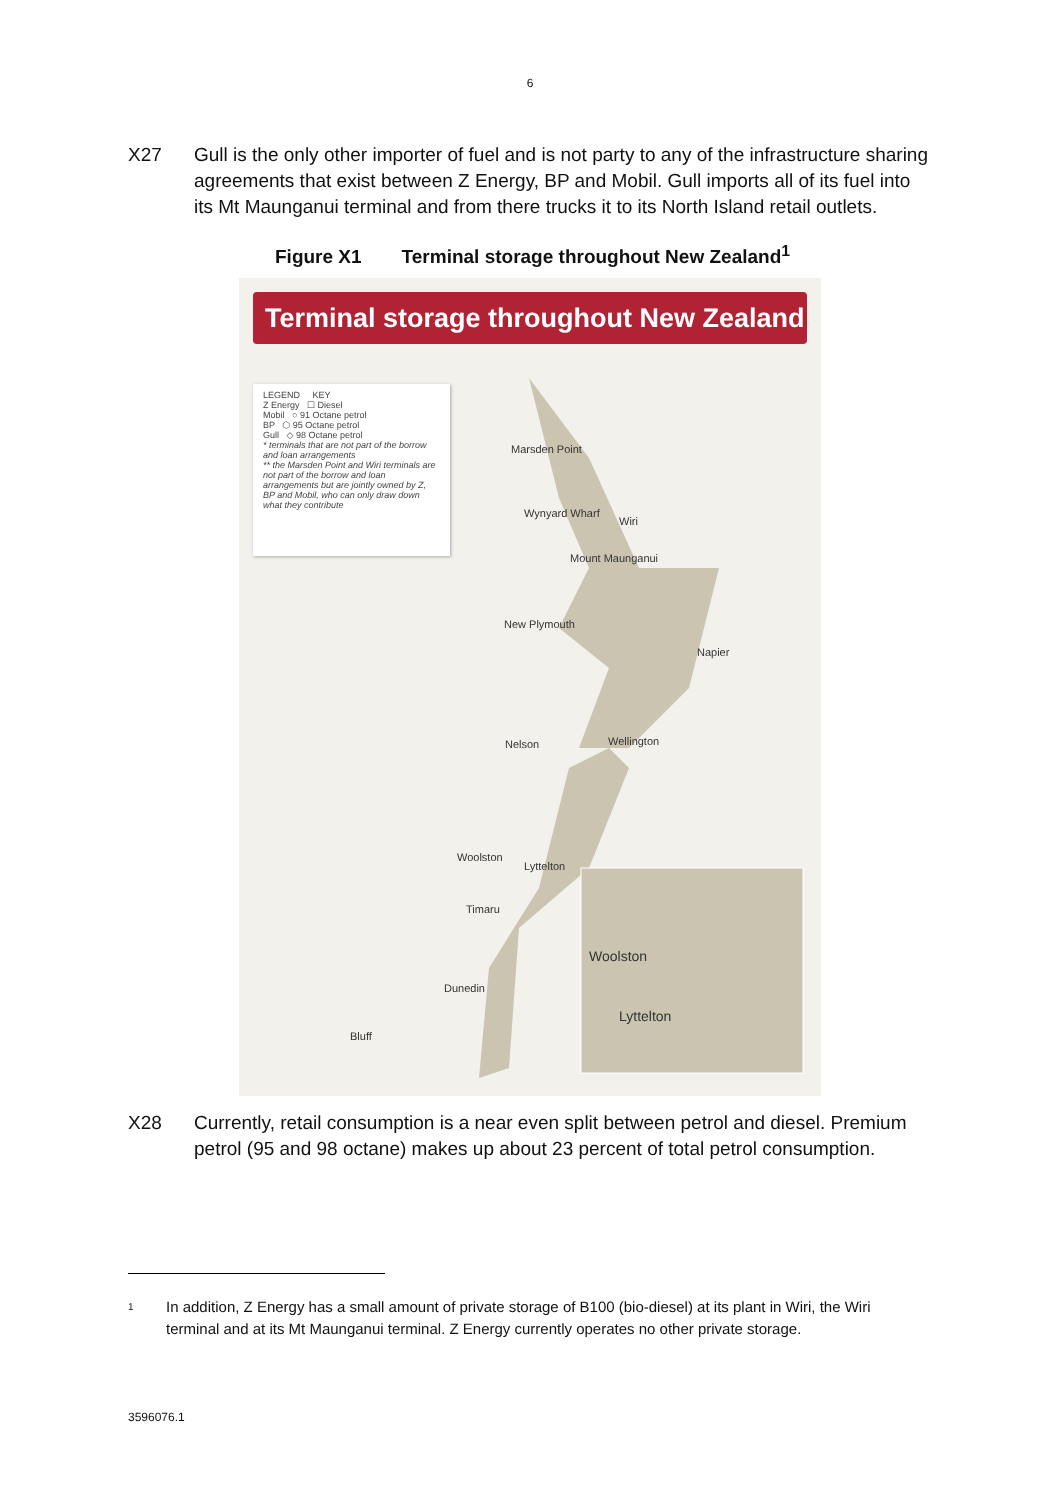6
X27 Gull is the only other importer of fuel and is not party to any of the infrastructure sharing agreements that exist between Z Energy, BP and Mobil. Gull imports all of its fuel into its Mt Maunganui terminal and from there trucks it to its North Island retail outlets.
Figure X1 Terminal storage throughout New Zealand<sup>1</sup>
Terminal storage throughout New Zealand
LEGEND KEY
Z Energy ☐ Diesel
Mobil ○ 91 Octane petrol
BP ⬡ 95 Octane petrol
Gull ◇ 98 Octane petrol
* terminals that are not part of the borrow and loan arrangements
** the Marsden Point and Wiri terminals are not part of the borrow and loan arrangements but are jointly owned by Z, BP and Mobil, who can only draw down what they contribute
Marsden Point
Wynyard Wharf
Wiri
Mount Maunganui
New Plymouth
Napier
Nelson Wellington
Woolston
Lyttelton
Timaru
Dunedin
Bluff
Woolston
Lyttelton
X28 Currently, retail consumption is a near even split between petrol and diesel. Premium petrol (95 and 98 octane) makes up about 23 percent of total petrol consumption.
<sup>1</sup>
In addition, Z Energy has a small amount of private storage of B100 (bio-diesel) at its plant in Wiri, the Wiri terminal and at its Mt Maunganui terminal. Z Energy currently operates no other private storage.
3596076.1